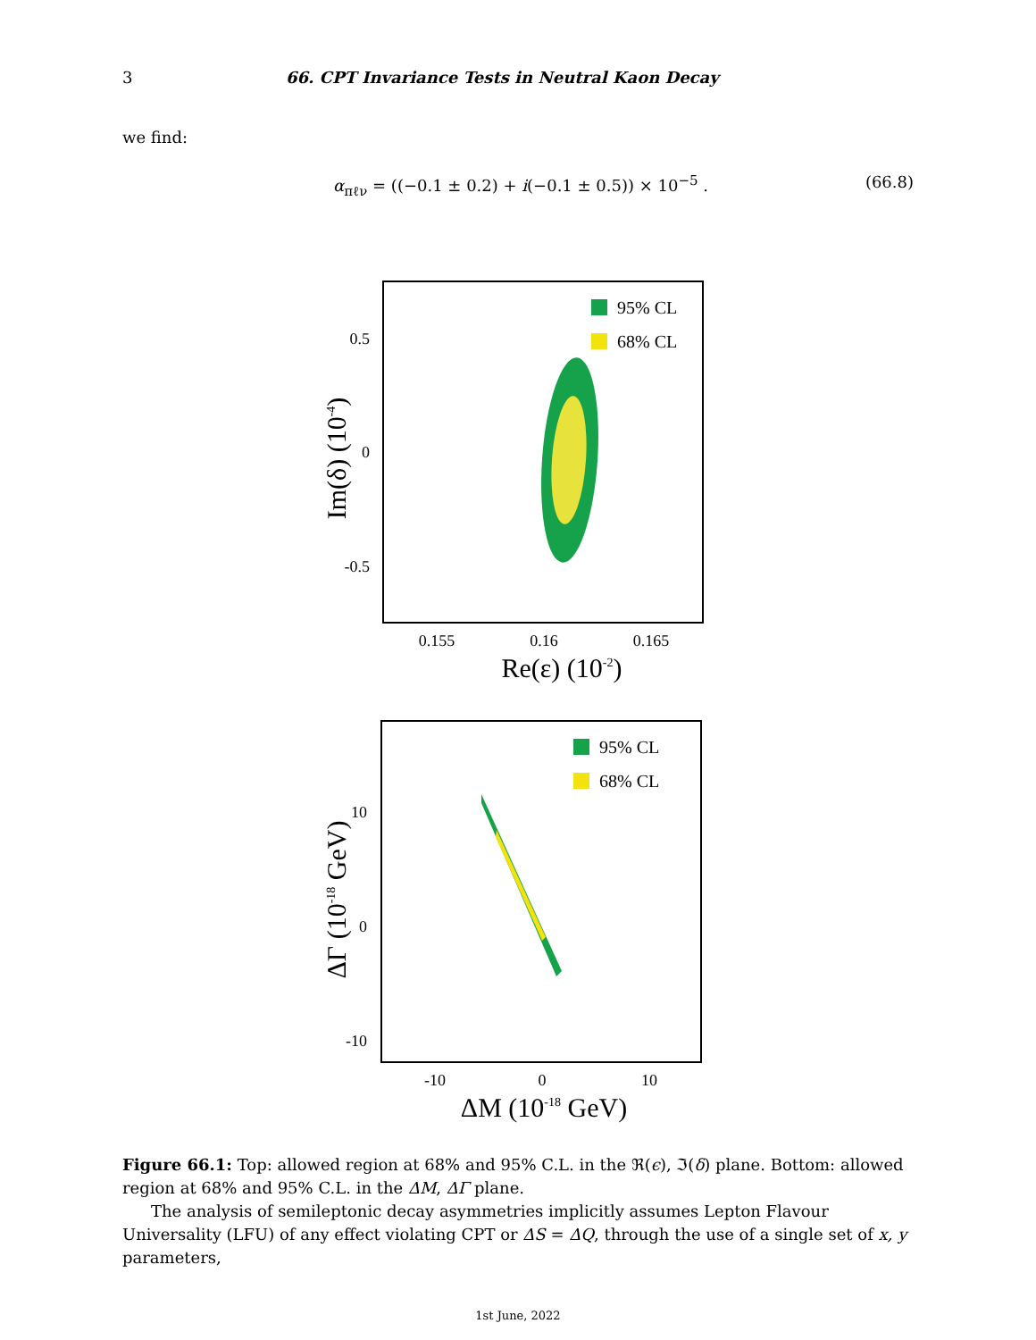3 66. CPT Invariance Tests in Neutral Kaon Decay
we find:
α<sub>πℓν</sub> = ((−0.1 ± 0.2) + i(−0.1 ± 0.5)) × 10<sup>−5</sup> . (66.8)
95% CL
68% CL
0.5
0
-0.5
0.155
0.16
0.165
Re(ε) (10-2)
Im(δ) (10-4)
95% CL
68% CL
10
0
-10
-10
0
10
ΔM (10-18 GeV)
ΔΓ (10-18 GeV)
Figure 66.1: Top: allowed region at 68% and 95% C.L. in the ℜ(ϵ), ℑ(δ) plane. Bottom: allowed region at 68% and 95% C.L. in the ΔM, ΔΓ plane.
The analysis of semileptonic decay asymmetries implicitly assumes Lepton Flavour Universality (LFU) of any effect violating CPT or ΔS = ΔQ, through the use of a single set of x, y parameters,
1st June, 2022